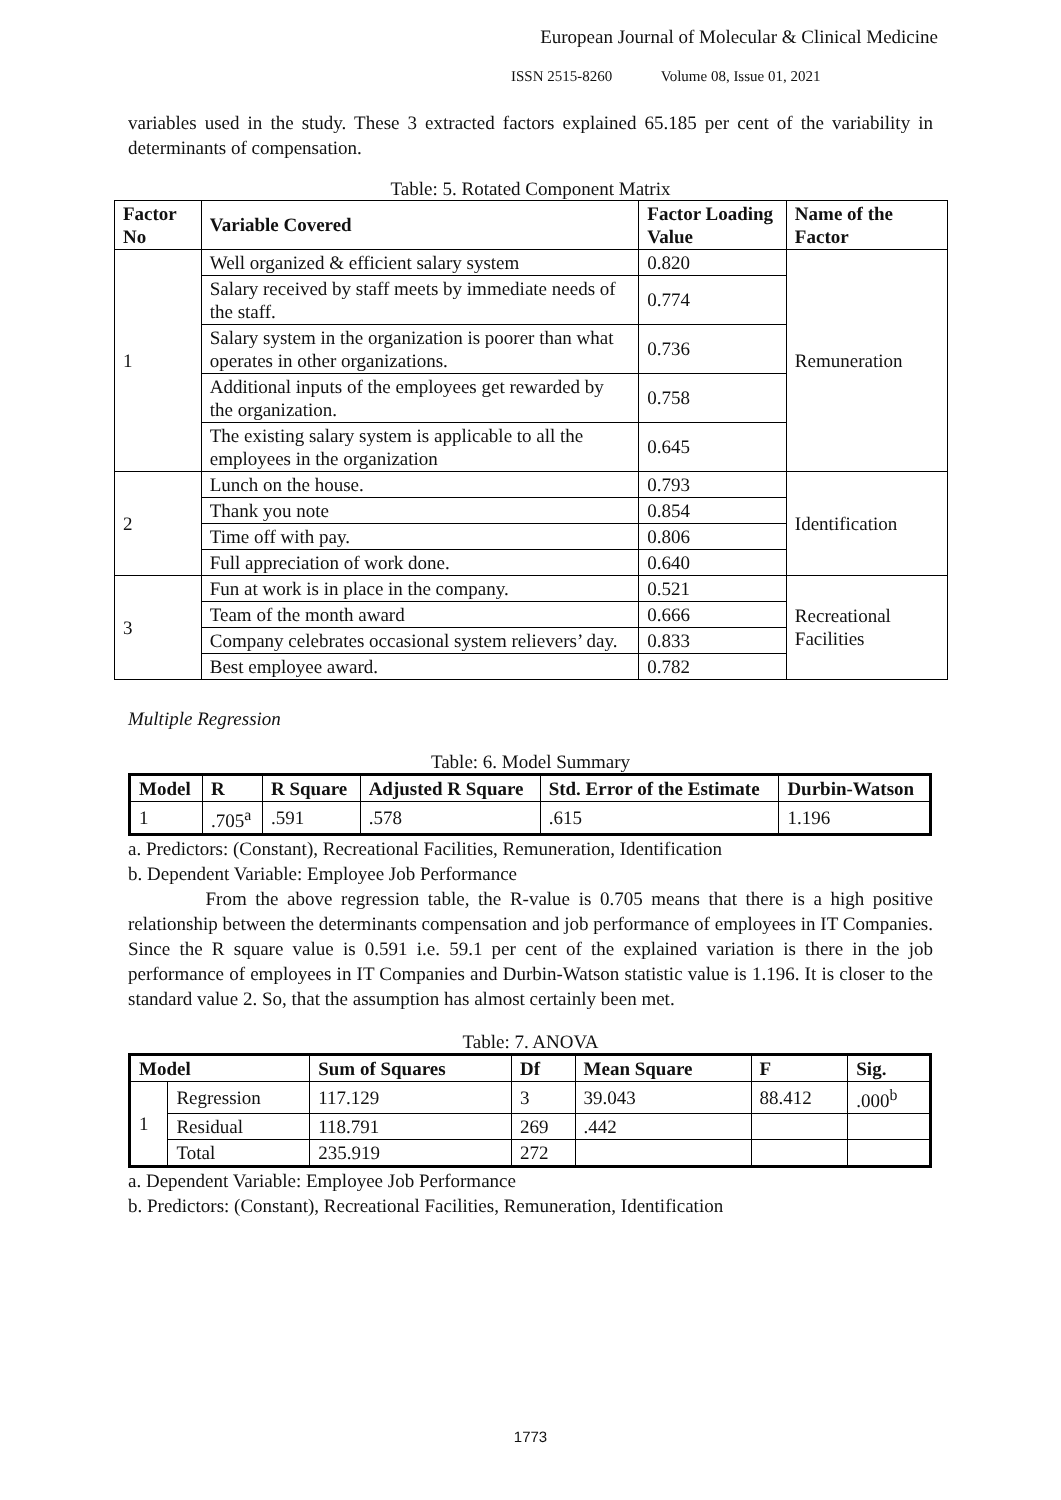European Journal of Molecular & Clinical Medicine
ISSN 2515-8260 Volume 08, Issue 01, 2021
variables used in the study. These 3 extracted factors explained 65.185 per cent of the variability in determinants of compensation.
Table: 5. Rotated Component Matrix
| Factor No | Variable Covered | Factor Loading Value | Name of the Factor |
| --- | --- | --- | --- |
| 1 | Well organized & efficient salary system | 0.820 | Remuneration |
| | Salary received by staff meets by immediate needs of the staff. | 0.774 | |
| | Salary system in the organization is poorer than what operates in other organizations. | 0.736 | |
| | Additional inputs of the employees get rewarded by the organization. | 0.758 | |
| | The existing salary system is applicable to all the employees in the organization | 0.645 | |
| 2 | Lunch on the house. | 0.793 | Identification |
| | Thank you note | 0.854 | |
| | Time off with pay. | 0.806 | |
| | Full appreciation of work done. | 0.640 | |
| 3 | Fun at work is in place in the company. | 0.521 | Recreational Facilities |
| | Team of the month award | 0.666 | |
| | Company celebrates occasional system relievers’ day. | 0.833 | |
| | Best employee award. | 0.782 | |
Multiple Regression
Table: 6. Model Summary
| Model | R | R Square | Adjusted R Square | Std. Error of the Estimate | Durbin-Watson |
| --- | --- | --- | --- | --- | --- |
| 1 | .705<sup>a</sup> | .591 | .578 | .615 | 1.196 |
a. Predictors: (Constant), Recreational Facilities, Remuneration, Identification
b. Dependent Variable: Employee Job Performance
From the above regression table, the R-value is 0.705 means that there is a high positive relationship between the determinants compensation and job performance of employees in IT Companies. Since the R square value is 0.591 i.e. 59.1 per cent of the explained variation is there in the job performance of employees in IT Companies and Durbin-Watson statistic value is 1.196. It is closer to the standard value 2. So, that the assumption has almost certainly been met.
Table: 7. ANOVA
| Model | | Sum of Squares | Df | Mean Square | F | Sig. |
| --- | --- | --- | --- | --- | --- | --- |
| 1 | Regression | 117.129 | 3 | 39.043 | 88.412 | .000<sup>b</sup> |
| | Residual | 118.791 | 269 | .442 | | |
| | Total | 235.919 | 272 | | | |
a. Dependent Variable: Employee Job Performance
b. Predictors: (Constant), Recreational Facilities, Remuneration, Identification
1773